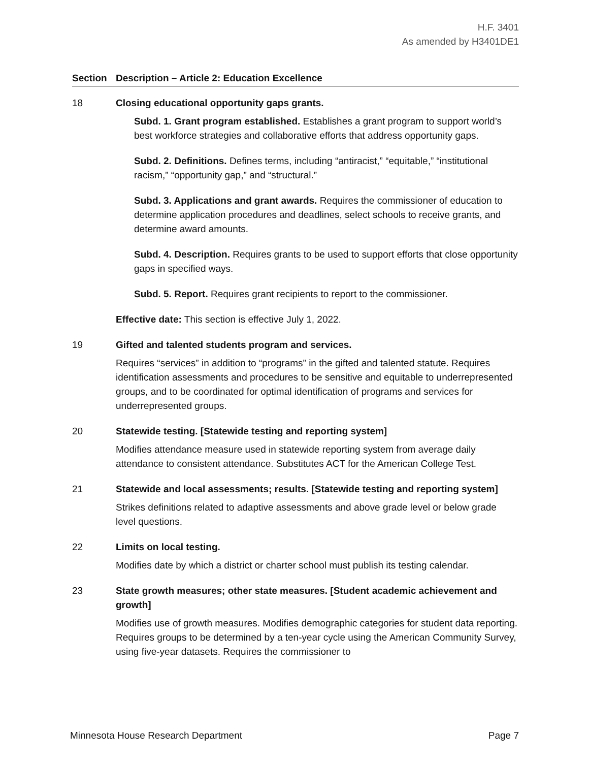H.F. 3401
As amended by H3401DE1
Section Description – Article 2: Education Excellence
18 Closing educational opportunity gaps grants.
Subd. 1. Grant program established. Establishes a grant program to support world’s best workforce strategies and collaborative efforts that address opportunity gaps.
Subd. 2. Definitions. Defines terms, including “antiracist,” “equitable,” “institutional racism,” “opportunity gap,” and “structural.”
Subd. 3. Applications and grant awards. Requires the commissioner of education to determine application procedures and deadlines, select schools to receive grants, and determine award amounts.
Subd. 4. Description. Requires grants to be used to support efforts that close opportunity gaps in specified ways.
Subd. 5. Report. Requires grant recipients to report to the commissioner.
Effective date: This section is effective July 1, 2022.
19 Gifted and talented students program and services.
Requires “services” in addition to “programs” in the gifted and talented statute. Requires identification assessments and procedures to be sensitive and equitable to underrepresented groups, and to be coordinated for optimal identification of programs and services for underrepresented groups.
20 Statewide testing. [Statewide testing and reporting system]
Modifies attendance measure used in statewide reporting system from average daily attendance to consistent attendance. Substitutes ACT for the American College Test.
21 Statewide and local assessments; results. [Statewide testing and reporting system]
Strikes definitions related to adaptive assessments and above grade level or below grade level questions.
22 Limits on local testing.
Modifies date by which a district or charter school must publish its testing calendar.
23 State growth measures; other state measures. [Student academic achievement and growth]
Modifies use of growth measures. Modifies demographic categories for student data reporting. Requires groups to be determined by a ten-year cycle using the American Community Survey, using five-year datasets. Requires the commissioner to
Minnesota House Research Department Page 7